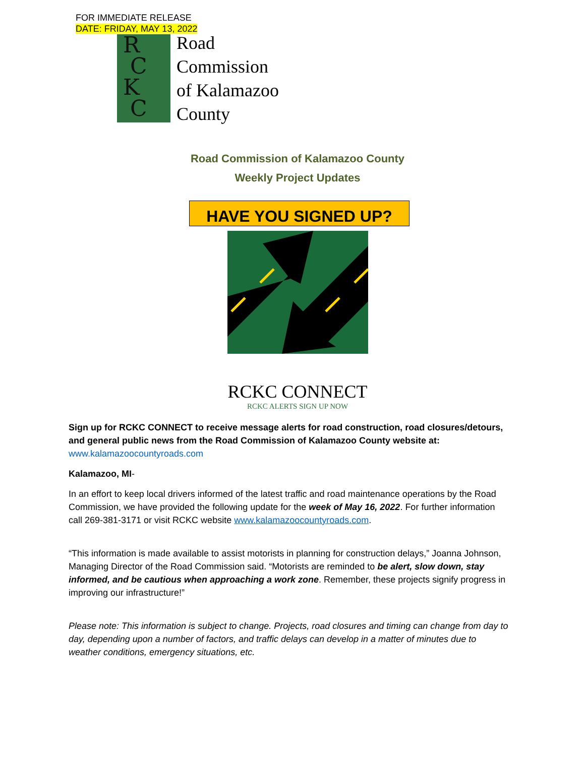FOR IMMEDIATE RELEASE
DATE: FRIDAY, MAY 13, 2022
R
C
K
C
Road
Commission
of Kalamazoo
County
Road Commission of Kalamazoo County
Weekly Project Updates
HAVE YOU SIGNED UP?
RCKC CONNECT
RCKC ALERTS SIGN UP NOW
Sign up for RCKC CONNECT to receive message alerts for road construction, road closures/detours, and general public news from the Road Commission of Kalamazoo County website at:
www.kalamazoocountyroads.com
Kalamazoo, MI-
In an effort to keep local drivers informed of the latest traffic and road maintenance operations by the Road Commission, we have provided the following update for the week of May 16, 2022. For further information call 269-381-3171 or visit RCKC website www.kalamazoocountyroads.com.
“This information is made available to assist motorists in planning for construction delays,” Joanna Johnson, Managing Director of the Road Commission said. “Motorists are reminded to be alert, slow down, stay informed, and be cautious when approaching a work zone. Remember, these projects signify progress in improving our infrastructure!”
Please note: This information is subject to change. Projects, road closures and timing can change from day to day, depending upon a number of factors, and traffic delays can develop in a matter of minutes due to weather conditions, emergency situations, etc.